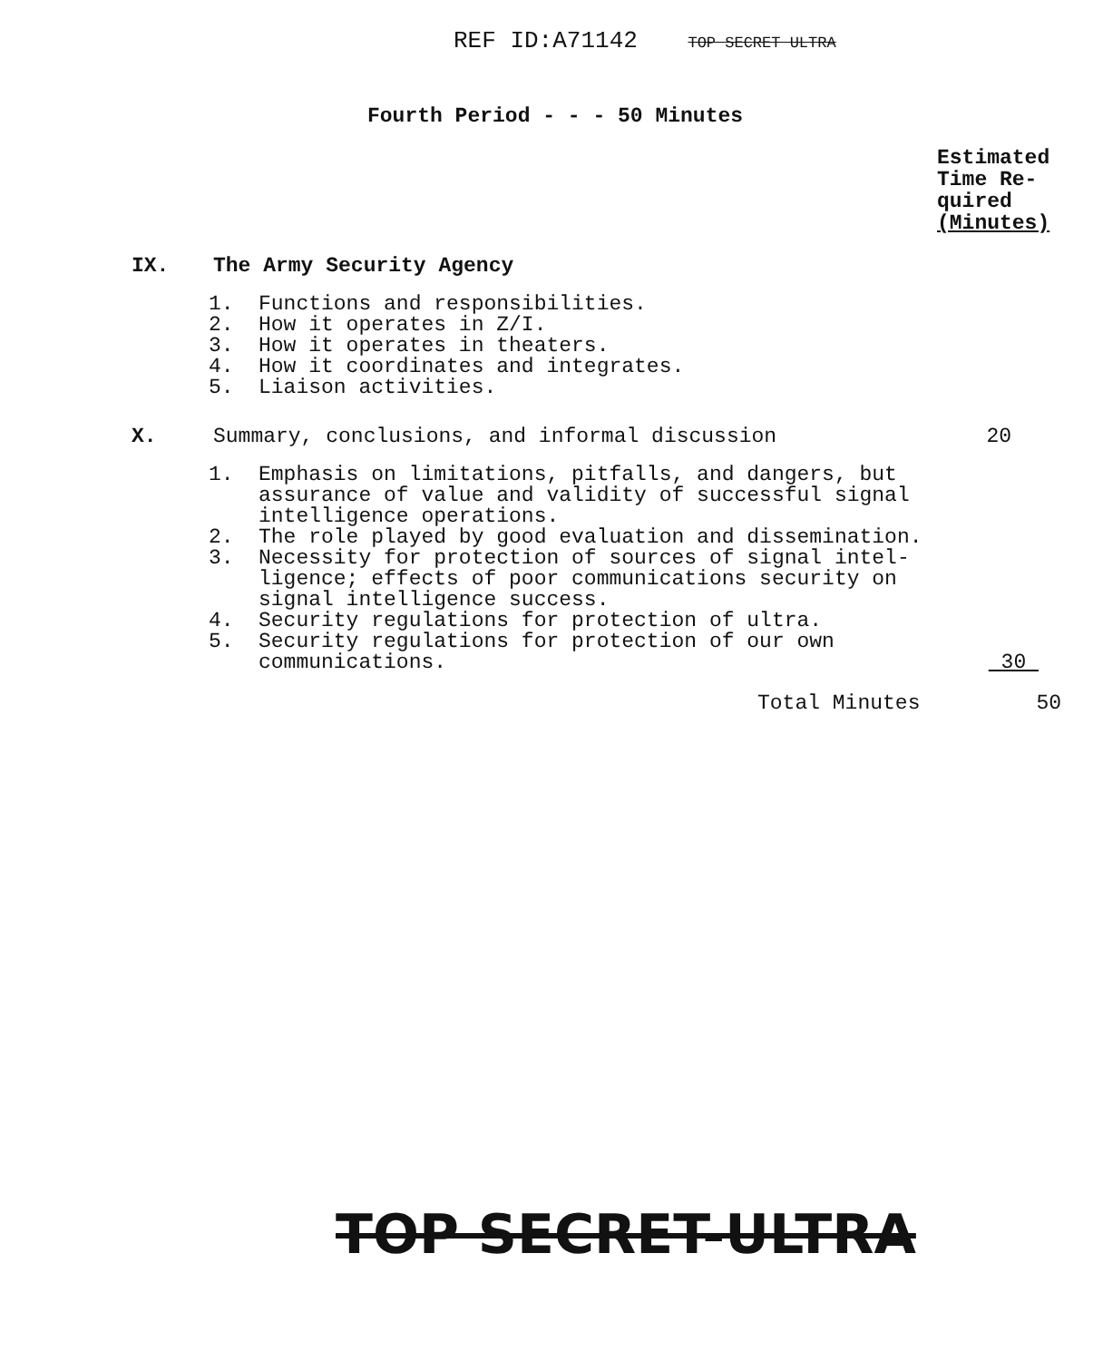REF ID:A71142 TOP SECRET ULTRA
Fourth Period - - - 50 Minutes
Estimated
Time Re-
quired
(Minutes)
IX. The Army Security Agency
1. Functions and responsibilities.
2. How it operates in Z/I.
3. How it operates in theaters.
4. How it coordinates and integrates.
5. Liaison activities.
X. Summary, conclusions, and informal discussion 20
1. Emphasis on limitations, pitfalls, and dangers, but
assurance of value and validity of successful signal
intelligence operations.
2. The role played by good evaluation and dissemination.
3. Necessity for protection of sources of signal intel-
ligence; effects of poor communications security on
signal intelligence success.
4. Security regulations for protection of ultra.
5. Security regulations for protection of our own
communications. 30
Total Minutes 50
TOP SECRET-ULTRA